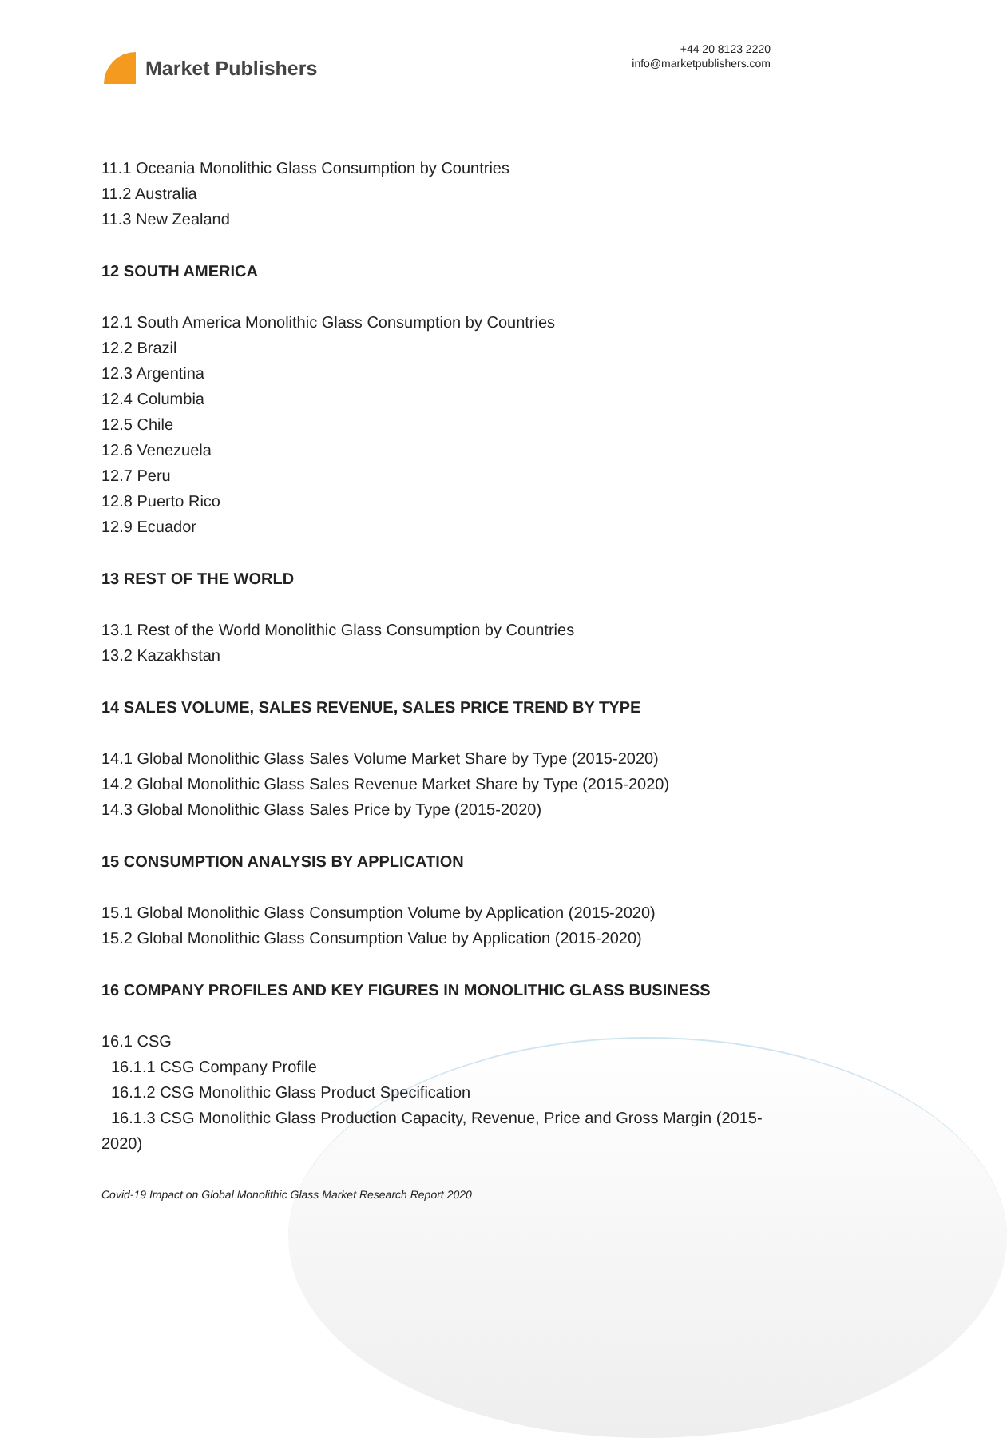Market Publishers
+44 20 8123 2220
info@marketpublishers.com
11.1 Oceania Monolithic Glass Consumption by Countries
11.2 Australia
11.3 New Zealand
12 SOUTH AMERICA
12.1 South America Monolithic Glass Consumption by Countries
12.2 Brazil
12.3 Argentina
12.4 Columbia
12.5 Chile
12.6 Venezuela
12.7 Peru
12.8 Puerto Rico
12.9 Ecuador
13 REST OF THE WORLD
13.1 Rest of the World Monolithic Glass Consumption by Countries
13.2 Kazakhstan
14 SALES VOLUME, SALES REVENUE, SALES PRICE TREND BY TYPE
14.1 Global Monolithic Glass Sales Volume Market Share by Type (2015-2020)
14.2 Global Monolithic Glass Sales Revenue Market Share by Type (2015-2020)
14.3 Global Monolithic Glass Sales Price by Type (2015-2020)
15 CONSUMPTION ANALYSIS BY APPLICATION
15.1 Global Monolithic Glass Consumption Volume by Application (2015-2020)
15.2 Global Monolithic Glass Consumption Value by Application (2015-2020)
16 COMPANY PROFILES AND KEY FIGURES IN MONOLITHIC GLASS BUSINESS
16.1 CSG
16.1.1 CSG Company Profile
16.1.2 CSG Monolithic Glass Product Specification
16.1.3 CSG Monolithic Glass Production Capacity, Revenue, Price and Gross Margin (2015-2020)
Covid-19 Impact on Global Monolithic Glass Market Research Report 2020